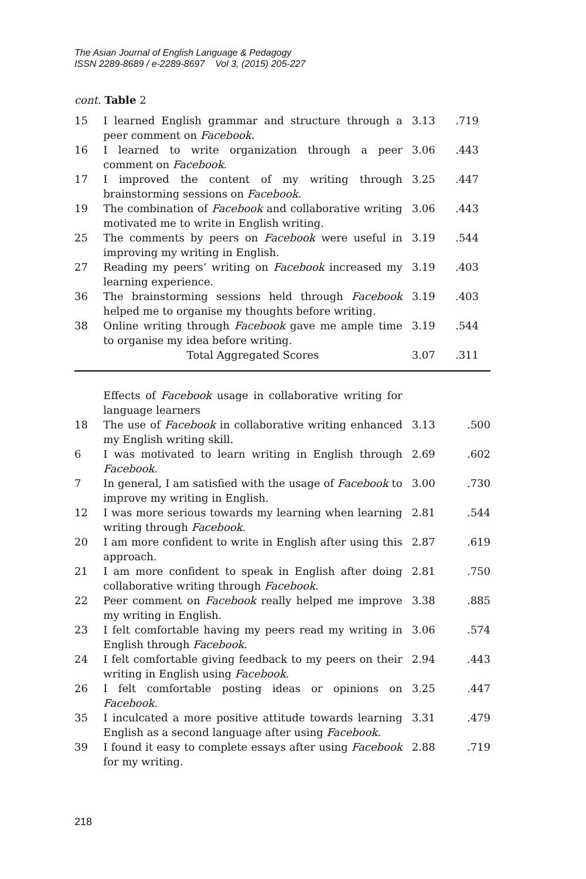The Asian Journal of English Language & Pedagogy
ISSN 2289-8689 / e-2289-8697 Vol 3, (2015) 205-227
cont. Table 2
| 15 | I learned English grammar and structure through a peer comment on Facebook . | 3.13 | .719 |
| 16 | I learned to write organization through a peer comment on Facebook . | 3.06 | .443 |
| 17 | I improved the content of my writing through brainstorming sessions on Facebook . | 3.25 | .447 |
| 19 | The combination of Facebook and collaborative writing motivated me to write in English writing. | 3.06 | .443 |
| 25 | The comments by peers on Facebook were useful in improving my writing in English. | 3.19 | .544 |
| 27 | Reading my peers’ writing on Facebook increased my learning experience. | 3.19 | .403 |
| 36 | The brainstorming sessions held through Facebook helped me to organise my thoughts before writing. | 3.19 | .403 |
| 38 | Online writing through Facebook gave me ample time to organise my idea before writing. | 3.19 | .544 |
| | Total Aggregated Scores | 3.07 | .311 |
| | Effects of Facebook usage in collaborative writing for language learners | | |
| 18 | The use of Facebook in collaborative writing enhanced my English writing skill. | 3.13 | .500 |
| 6 | I was motivated to learn writing in English through Facebook . | 2.69 | .602 |
| 7 | In general, I am satisfied with the usage of Facebook to improve my writing in English. | 3.00 | .730 |
| 12 | I was more serious towards my learning when learning writing through Facebook . | 2.81 | .544 |
| 20 | I am more confident to write in English after using this approach. | 2.87 | .619 |
| 21 | I am more confident to speak in English after doing collaborative writing through Facebook . | 2.81 | .750 |
| 22 | Peer comment on Facebook really helped me improve my writing in English. | 3.38 | .885 |
| 23 | I felt comfortable having my peers read my writing in English through Facebook . | 3.06 | .574 |
| 24 | I felt comfortable giving feedback to my peers on their writing in English using Facebook . | 2.94 | .443 |
| 26 | I felt comfortable posting ideas or opinions on Facebook . | 3.25 | .447 |
| 35 | I inculcated a more positive attitude towards learning English as a second language after using Facebook . | 3.31 | .479 |
| 39 | I found it easy to complete essays after using Facebook for my writing. | 2.88 | .719 |
218